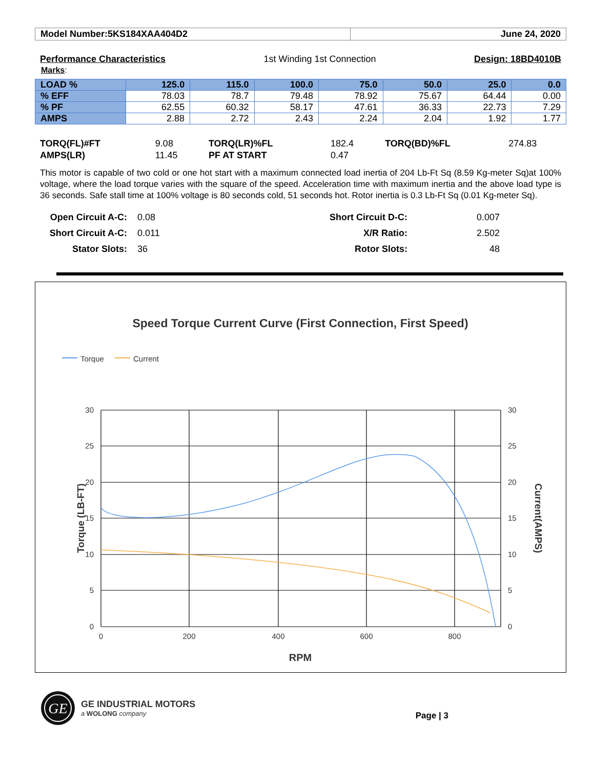| Model Number:5KS184XAA404D2 | June 24, 2020 |
Performance Characteristics 1st Winding 1st Connection Design: 18BD4010B
Marks:
| LOAD % | 125.0 | 115.0 | 100.0 | 75.0 | 50.0 | 25.0 | 0.0 |
| --- | --- | --- | --- | --- | --- | --- | --- |
| % EFF | 78.03 | 78.7 | 79.48 | 78.92 | 75.67 | 64.44 | 0.00 |
| % PF | 62.55 | 60.32 | 58.17 | 47.61 | 36.33 | 22.73 | 7.29 |
| AMPS | 2.88 | 2.72 | 2.43 | 2.24 | 2.04 | 1.92 | 1.77 |
| TORQ(FL)#FT | 9.08 | TORQ(LR)%FL | 182.4 | TORQ(BD)%FL | 274.83 |
| AMPS(LR) | 11.45 | PF AT START | 0.47 | | |
This motor is capable of two cold or one hot start with a maximum connected load inertia of 204 Lb-Ft Sq (8.59 Kg-meter Sq)at 100% voltage, where the load torque varies with the square of the speed. Acceleration time with maximum inertia and the above load type is 36 seconds. Safe stall time at 100% voltage is 80 seconds cold, 51 seconds hot. Rotor inertia is 0.3 Lb-Ft Sq (0.01 Kg-meter Sq).
| Open Circuit A-C: | 0.08 | Short Circuit D-C: | 0.007 | |
| Short Circuit A-C: | 0.011 | X/R Ratio: | 2.502 | |
| Stator Slots: | 36 | Rotor Slots: | 48 | |
Speed Torque Current Curve (First Connection, First Speed)
Torque
Current
30
25
20
15
10
5
0
30
25
20
15
10
5
0
0
200
400
600
800
RPM
Torque (LB-FT)
Current(AMPS)
GE
GE INDUSTRIAL MOTORS
a WOLONG company
Page | 3